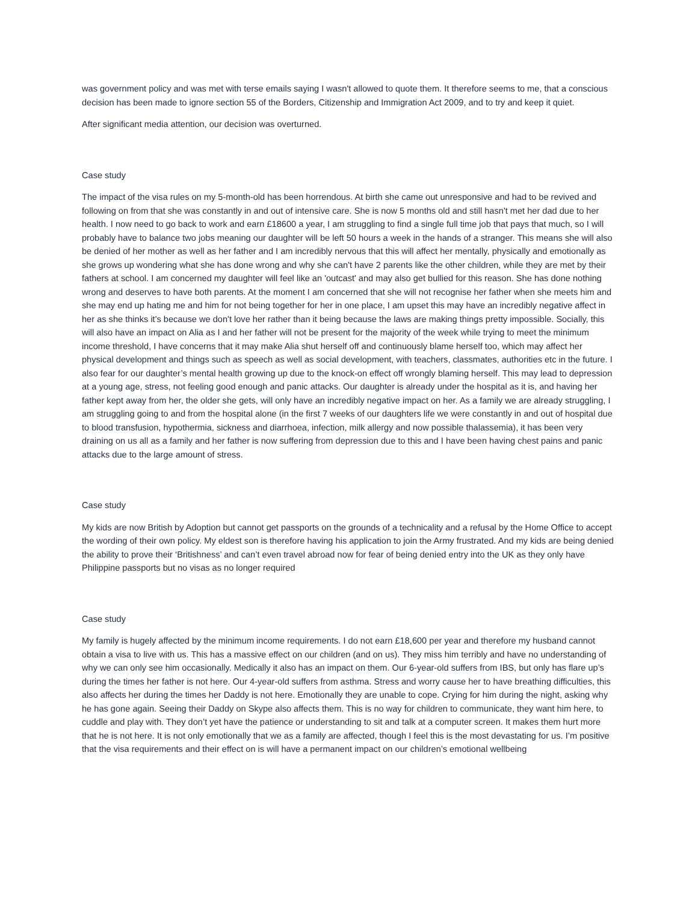was government policy and was met with terse emails saying I wasn't allowed to quote them. It therefore seems to me, that a conscious decision has been made to ignore section 55 of the Borders, Citizenship and Immigration Act 2009, and to try and keep it quiet.
After significant media attention, our decision was overturned.
Case study
The impact of the visa rules on my 5-month-old has been horrendous. At birth she came out unresponsive and had to be revived and following on from that she was constantly in and out of intensive care. She is now 5 months old and still hasn't met her dad due to her health. I now need to go back to work and earn £18600 a year, I am struggling to find a single full time job that pays that much, so I will probably have to balance two jobs meaning our daughter will be left 50 hours a week in the hands of a stranger. This means she will also be denied of her mother as well as her father and I am incredibly nervous that this will affect her mentally, physically and emotionally as she grows up wondering what she has done wrong and why she can't have 2 parents like the other children, while they are met by their fathers at school. I am concerned my daughter will feel like an 'outcast' and may also get bullied for this reason. She has done nothing wrong and deserves to have both parents. At the moment I am concerned that she will not recognise her father when she meets him and she may end up hating me and him for not being together for her in one place, I am upset this may have an incredibly negative affect in her as she thinks it's because we don't love her rather than it being because the laws are making things pretty impossible. Socially, this will also have an impact on Alia as I and her father will not be present for the majority of the week while trying to meet the minimum income threshold, I have concerns that it may make Alia shut herself off and continuously blame herself too, which may affect her physical development and things such as speech as well as social development, with teachers, classmates, authorities etc in the future. I also fear for our daughter’s mental health growing up due to the knock-on effect off wrongly blaming herself. This may lead to depression at a young age, stress, not feeling good enough and panic attacks. Our daughter is already under the hospital as it is, and having her father kept away from her, the older she gets, will only have an incredibly negative impact on her. As a family we are already struggling, I am struggling going to and from the hospital alone (in the first 7 weeks of our daughters life we were constantly in and out of hospital due to blood transfusion, hypothermia, sickness and diarrhoea, infection, milk allergy and now possible thalassemia), it has been very draining on us all as a family and her father is now suffering from depression due to this and I have been having chest pains and panic attacks due to the large amount of stress.
Case study
My kids are now British by Adoption but cannot get passports on the grounds of a technicality and a refusal by the Home Office to accept the wording of their own policy. My eldest son is therefore having his application to join the Army frustrated. And my kids are being denied the ability to prove their ‘Britishness’ and can’t even travel abroad now for fear of being denied entry into the UK as they only have Philippine passports but no visas as no longer required
Case study
My family is hugely affected by the minimum income requirements. I do not earn £18,600 per year and therefore my husband cannot obtain a visa to live with us. This has a massive effect on our children (and on us). They miss him terribly and have no understanding of why we can only see him occasionally. Medically it also has an impact on them. Our 6-year-old suffers from IBS, but only has flare up’s during the times her father is not here. Our 4-year-old suffers from asthma. Stress and worry cause her to have breathing difficulties, this also affects her during the times her Daddy is not here. Emotionally they are unable to cope. Crying for him during the night, asking why he has gone again. Seeing their Daddy on Skype also affects them. This is no way for children to communicate, they want him here, to cuddle and play with. They don’t yet have the patience or understanding to sit and talk at a computer screen. It makes them hurt more that he is not here. It is not only emotionally that we as a family are affected, though I feel this is the most devastating for us. I’m positive that the visa requirements and their effect on is will have a permanent impact on our children’s emotional wellbeing